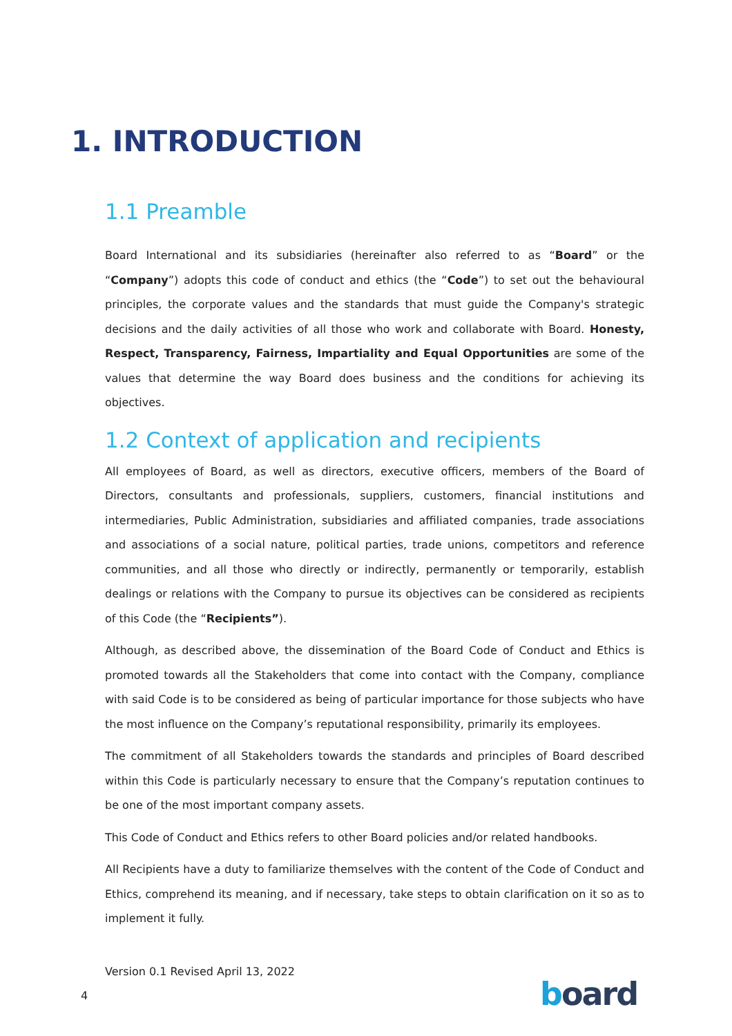1. INTRODUCTION
1.1 Preamble
Board International and its subsidiaries (hereinafter also referred to as “Board” or the “Company”) adopts this code of conduct and ethics (the “Code”) to set out the behavioural principles, the corporate values and the standards that must guide the Company's strategic decisions and the daily activities of all those who work and collaborate with Board. Honesty, Respect, Transparency, Fairness, Impartiality and Equal Opportunities are some of the values that determine the way Board does business and the conditions for achieving its objectives.
1.2 Context of application and recipients
All employees of Board, as well as directors, executive officers, members of the Board of Directors, consultants and professionals, suppliers, customers, financial institutions and intermediaries, Public Administration, subsidiaries and affiliated companies, trade associations and associations of a social nature, political parties, trade unions, competitors and reference communities, and all those who directly or indirectly, permanently or temporarily, establish dealings or relations with the Company to pursue its objectives can be considered as recipients of this Code (the “Recipients”).
Although, as described above, the dissemination of the Board Code of Conduct and Ethics is promoted towards all the Stakeholders that come into contact with the Company, compliance with said Code is to be considered as being of particular importance for those subjects who have the most influence on the Company’s reputational responsibility, primarily its employees.
The commitment of all Stakeholders towards the standards and principles of Board described within this Code is particularly necessary to ensure that the Company’s reputation continues to be one of the most important company assets.
This Code of Conduct and Ethics refers to other Board policies and/or related handbooks.
All Recipients have a duty to familiarize themselves with the content of the Code of Conduct and Ethics, comprehend its meaning, and if necessary, take steps to obtain clarification on it so as to implement it fully.
Version 0.1 Revised April 13, 2022
4 board